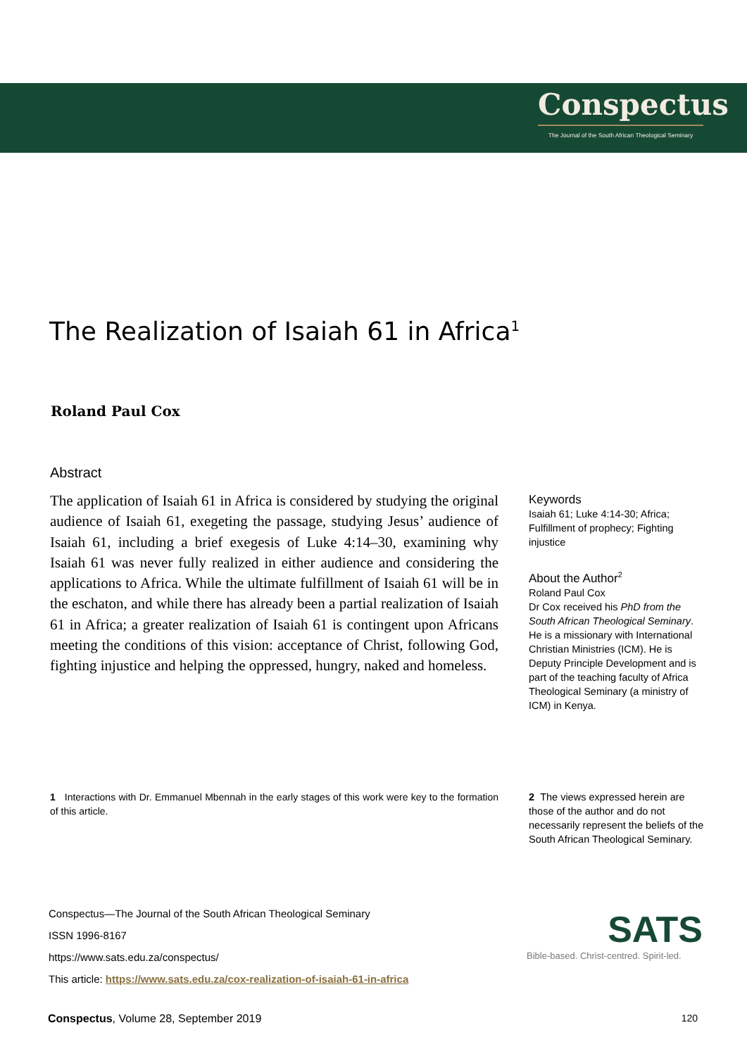Conspectus
The Journal of the South African Theological Seminary
The Realization of Isaiah 61 in Africa<sup>1</sup>
Roland Paul Cox
Abstract
The application of Isaiah 61 in Africa is considered by studying the original audience of Isaiah 61, exegeting the passage, studying Jesus’ audience of Isaiah 61, including a brief exegesis of Luke 4:14–30, examining why Isaiah 61 was never fully realized in either audience and considering the applications to Africa. While the ultimate fulfillment of Isaiah 61 will be in the eschaton, and while there has already been a partial realization of Isaiah 61 in Africa; a greater realization of Isaiah 61 is contingent upon Africans meeting the conditions of this vision: acceptance of Christ, following God, fighting injustice and helping the oppressed, hungry, naked and homeless.
Keywords
Isaiah 61; Luke 4:14-30; Africa; Fulfillment of prophecy; Fighting injustice
About the Author<sup>2</sup>
Roland Paul Cox
Dr Cox received his PhD from the South African Theological Seminary. He is a missionary with International Christian Ministries (ICM). He is Deputy Principle Development and is part of the teaching faculty of Africa Theological Seminary (a ministry of ICM) in Kenya.
1 Interactions with Dr. Emmanuel Mbennah in the early stages of this work were key to the formation of this article.
2 The views expressed herein are those of the author and do not necessarily represent the beliefs of the South African Theological Seminary.
Conspectus—The Journal of the South African Theological Seminary
ISSN 1996-8167
https://www.sats.edu.za/conspectus/
This article: https://www.sats.edu.za/cox-realization-of-isaiah-61-in-africa
SATS
Bible-based. Christ-centred. Spirit-led.
Conspectus, Volume 28, September 2019 120